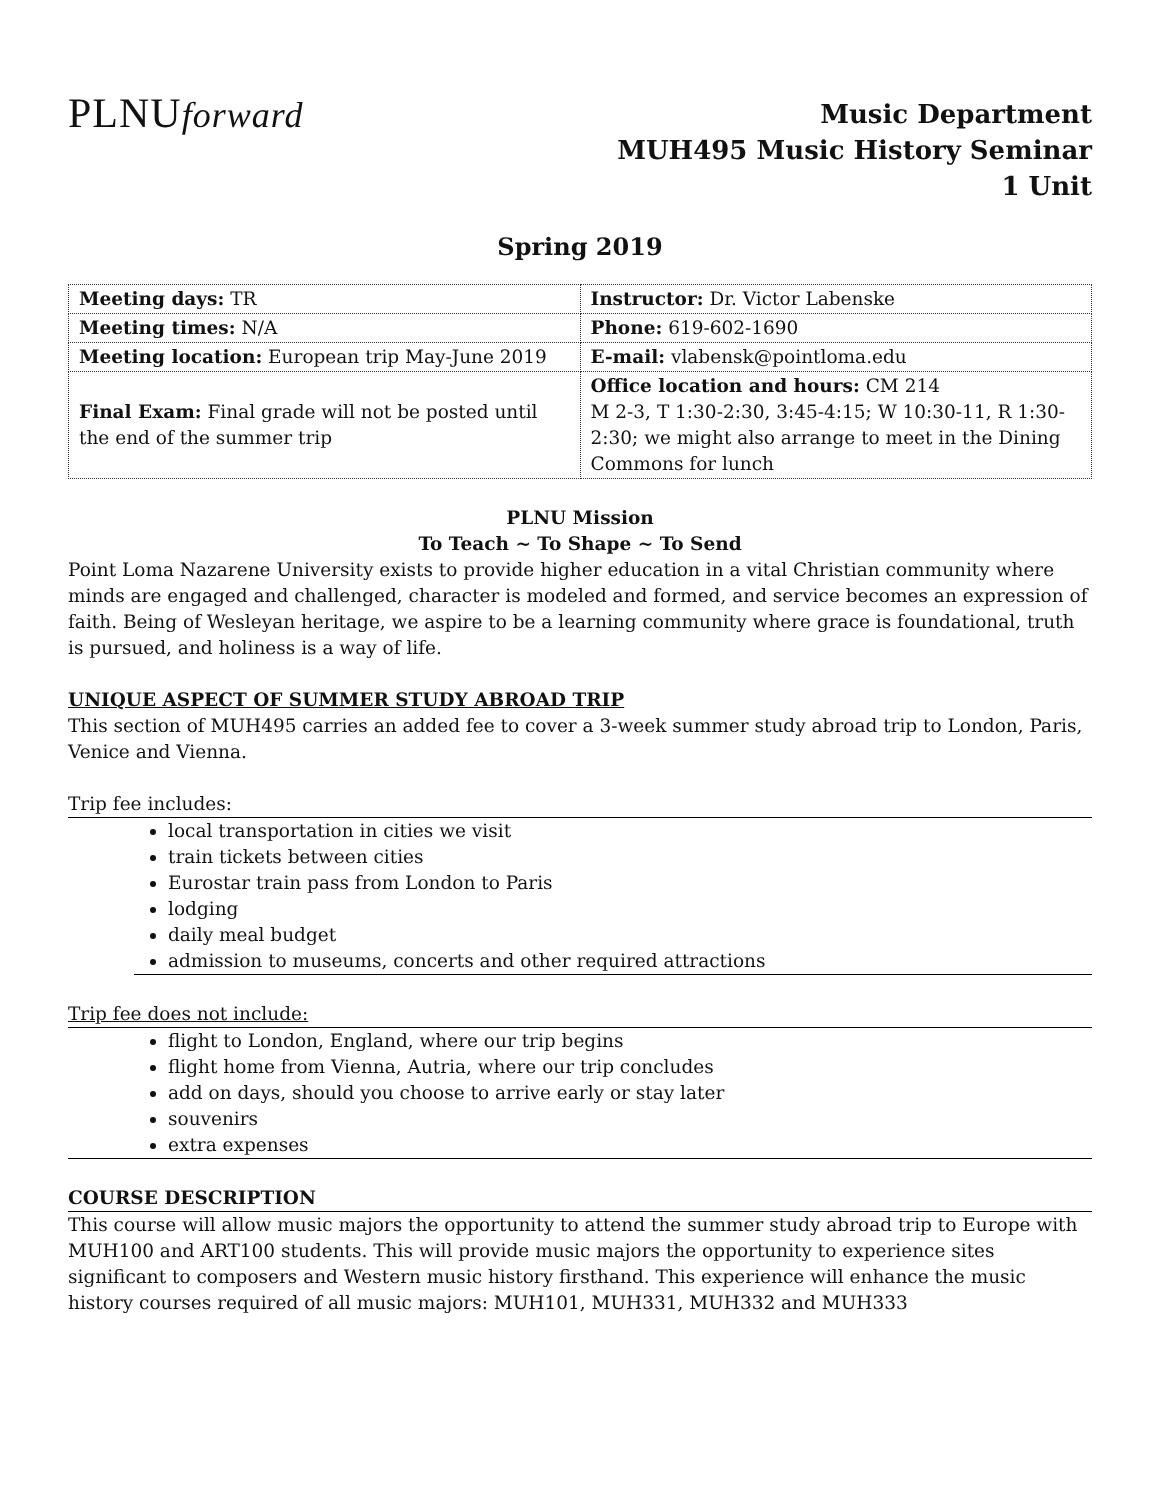PLNUforward
Music Department
MUH495 Music History Seminar
1 Unit
Spring 2019
| Meeting days: TR | Instructor: Dr. Victor Labenske |
| Meeting times: N/A | Phone: 619-602-1690 |
| Meeting location: European trip May-June 2019 | E-mail: vlabensk@pointloma.edu |
| Final Exam: Final grade will not be posted until the end of the summer trip | Office location and hours: CM 214 M 2-3, T 1:30-2:30, 3:45-4:15; W 10:30-11, R 1:30-2:30; we might also arrange to meet in the Dining Commons for lunch |
PLNU Mission
To Teach ~ To Shape ~ To Send
Point Loma Nazarene University exists to provide higher education in a vital Christian community where minds are engaged and challenged, character is modeled and formed, and service becomes an expression of faith. Being of Wesleyan heritage, we aspire to be a learning community where grace is foundational, truth is pursued, and holiness is a way of life.
UNIQUE ASPECT OF SUMMER STUDY ABROAD TRIP
This section of MUH495 carries an added fee to cover a 3-week summer study abroad trip to London, Paris, Venice and Vienna.
Trip fee includes:
local transportation in cities we visit
train tickets between cities
Eurostar train pass from London to Paris
lodging
daily meal budget
admission to museums, concerts and other required attractions
Trip fee does not include:
flight to London, England, where our trip begins
flight home from Vienna, Autria, where our trip concludes
add on days, should you choose to arrive early or stay later
souvenirs
extra expenses
COURSE DESCRIPTION
This course will allow music majors the opportunity to attend the summer study abroad trip to Europe with MUH100 and ART100 students. This will provide music majors the opportunity to experience sites significant to composers and Western music history firsthand. This experience will enhance the music history courses required of all music majors: MUH101, MUH331, MUH332 and MUH333